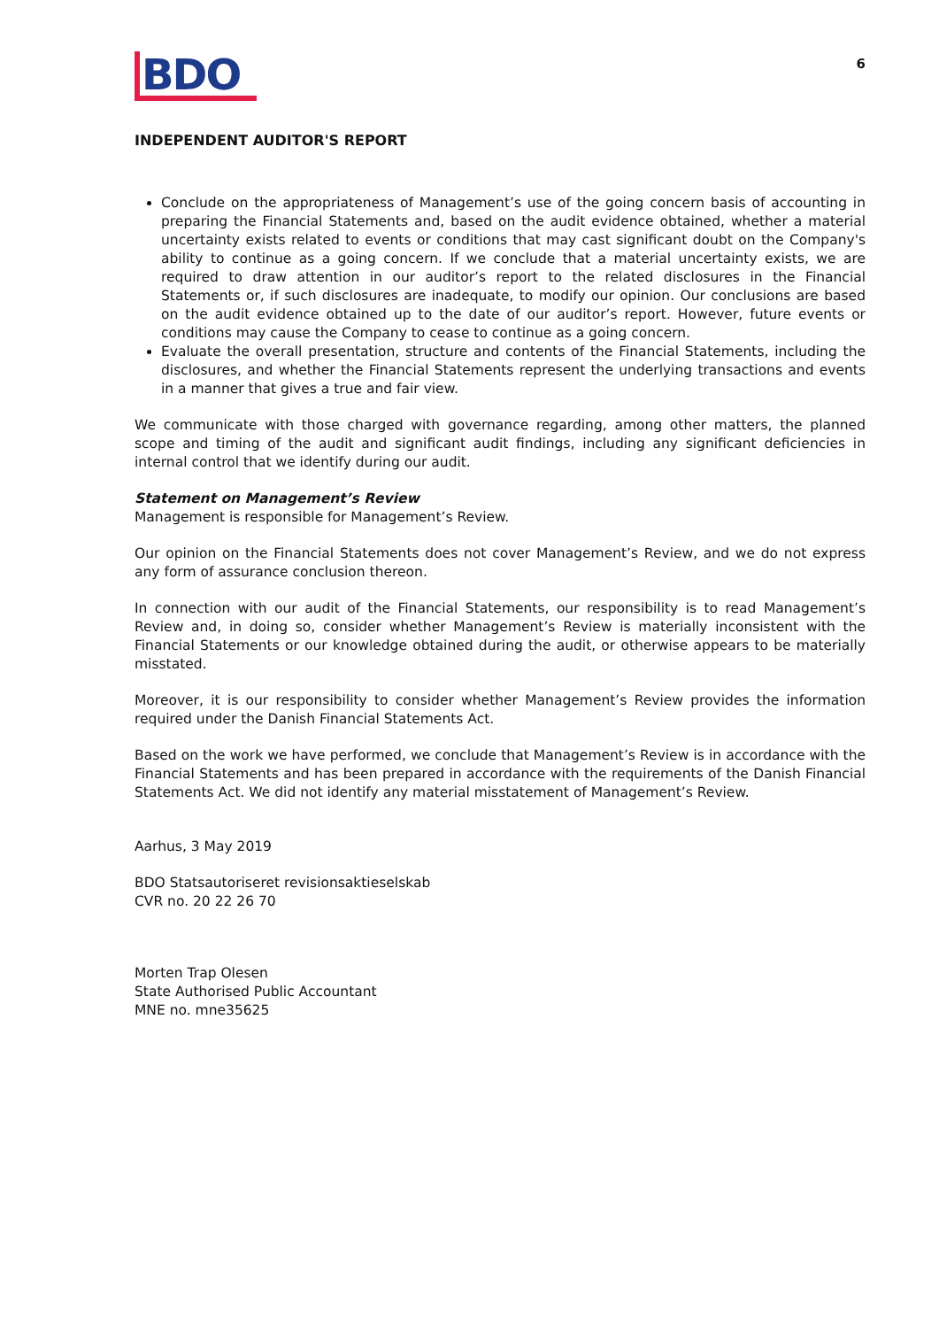BDO
6
INDEPENDENT AUDITOR'S REPORT
Conclude on the appropriateness of Management’s use of the going concern basis of accounting in preparing the Financial Statements and, based on the audit evidence obtained, whether a material uncertainty exists related to events or conditions that may cast significant doubt on the Company's ability to continue as a going concern. If we conclude that a material uncertainty exists, we are required to draw attention in our auditor’s report to the related disclosures in the Financial Statements or, if such disclosures are inadequate, to modify our opinion. Our conclusions are based on the audit evidence obtained up to the date of our auditor’s report. However, future events or conditions may cause the Company to cease to continue as a going concern.
Evaluate the overall presentation, structure and contents of the Financial Statements, including the disclosures, and whether the Financial Statements represent the underlying transactions and events in a manner that gives a true and fair view.
We communicate with those charged with governance regarding, among other matters, the planned scope and timing of the audit and significant audit findings, including any significant deficiencies in internal control that we identify during our audit.
Statement on Management’s Review
Management is responsible for Management’s Review.
Our opinion on the Financial Statements does not cover Management’s Review, and we do not express any form of assurance conclusion thereon.
In connection with our audit of the Financial Statements, our responsibility is to read Management’s Review and, in doing so, consider whether Management’s Review is materially inconsistent with the Financial Statements or our knowledge obtained during the audit, or otherwise appears to be materially misstated.
Moreover, it is our responsibility to consider whether Management’s Review provides the information required under the Danish Financial Statements Act.
Based on the work we have performed, we conclude that Management’s Review is in accordance with the Financial Statements and has been prepared in accordance with the requirements of the Danish Financial Statements Act. We did not identify any material misstatement of Management’s Review.
Aarhus, 3 May 2019
BDO Statsautoriseret revisionsaktieselskab
CVR no. 20 22 26 70
Morten Trap Olesen
State Authorised Public Accountant
MNE no. mne35625